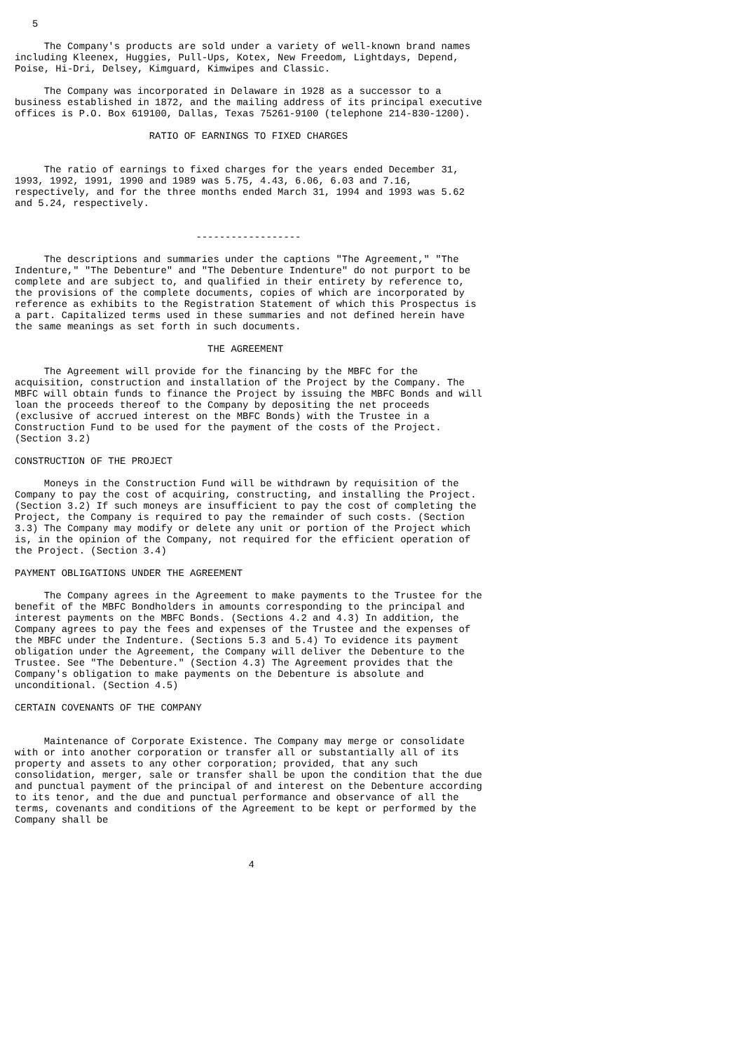5

     The Company's products are sold under a variety of well-known brand names
including Kleenex, Huggies, Pull-Ups, Kotex, New Freedom, Lightdays, Depend,
Poise, Hi-Dri, Delsey, Kimguard, Kimwipes and Classic.

     The Company was incorporated in Delaware in 1928 as a successor to a
business established in 1872, and the mailing address of its principal executive
offices is P.O. Box 619100, Dallas, Texas 75261-9100 (telephone 214-830-1200).

                       RATIO OF EARNINGS TO FIXED CHARGES


     The ratio of earnings to fixed charges for the years ended December 31,
1993, 1992, 1991, 1990 and 1989 was 5.75, 4.43, 6.06, 6.03 and 7.16,
respectively, and for the three months ended March 31, 1994 and 1993 was 5.62
and 5.24, respectively.


                               ------------------

     The descriptions and summaries under the captions "The Agreement," "The
Indenture," "The Debenture" and "The Debenture Indenture" do not purport to be
complete and are subject to, and qualified in their entirety by reference to,
the provisions of the complete documents, copies of which are incorporated by
reference as exhibits to the Registration Statement of which this Prospectus is
a part. Capitalized terms used in these summaries and not defined herein have
the same meanings as set forth in such documents.

                                 THE AGREEMENT

     The Agreement will provide for the financing by the MBFC for the
acquisition, construction and installation of the Project by the Company. The
MBFC will obtain funds to finance the Project by issuing the MBFC Bonds and will
loan the proceeds thereof to the Company by depositing the net proceeds
(exclusive of accrued interest on the MBFC Bonds) with the Trustee in a
Construction Fund to be used for the payment of the costs of the Project.
(Section 3.2)

CONSTRUCTION OF THE PROJECT

     Moneys in the Construction Fund will be withdrawn by requisition of the
Company to pay the cost of acquiring, constructing, and installing the Project.
(Section 3.2) If such moneys are insufficient to pay the cost of completing the
Project, the Company is required to pay the remainder of such costs. (Section
3.3) The Company may modify or delete any unit or portion of the Project which
is, in the opinion of the Company, not required for the efficient operation of
the Project. (Section 3.4)

PAYMENT OBLIGATIONS UNDER THE AGREEMENT

     The Company agrees in the Agreement to make payments to the Trustee for the
benefit of the MBFC Bondholders in amounts corresponding to the principal and
interest payments on the MBFC Bonds. (Sections 4.2 and 4.3) In addition, the
Company agrees to pay the fees and expenses of the Trustee and the expenses of
the MBFC under the Indenture. (Sections 5.3 and 5.4) To evidence its payment
obligation under the Agreement, the Company will deliver the Debenture to the
Trustee. See "The Debenture." (Section 4.3) The Agreement provides that the
Company's obligation to make payments on the Debenture is absolute and
unconditional. (Section 4.5)

CERTAIN COVENANTS OF THE COMPANY


     Maintenance of Corporate Existence. The Company may merge or consolidate
with or into another corporation or transfer all or substantially all of its
property and assets to any other corporation; provided, that any such
consolidation, merger, sale or transfer shall be upon the condition that the due
and punctual payment of the principal of and interest on the Debenture according
to its tenor, and the due and punctual performance and observance of all the
terms, covenants and conditions of the Agreement to be kept or performed by the
Company shall be



                                        4